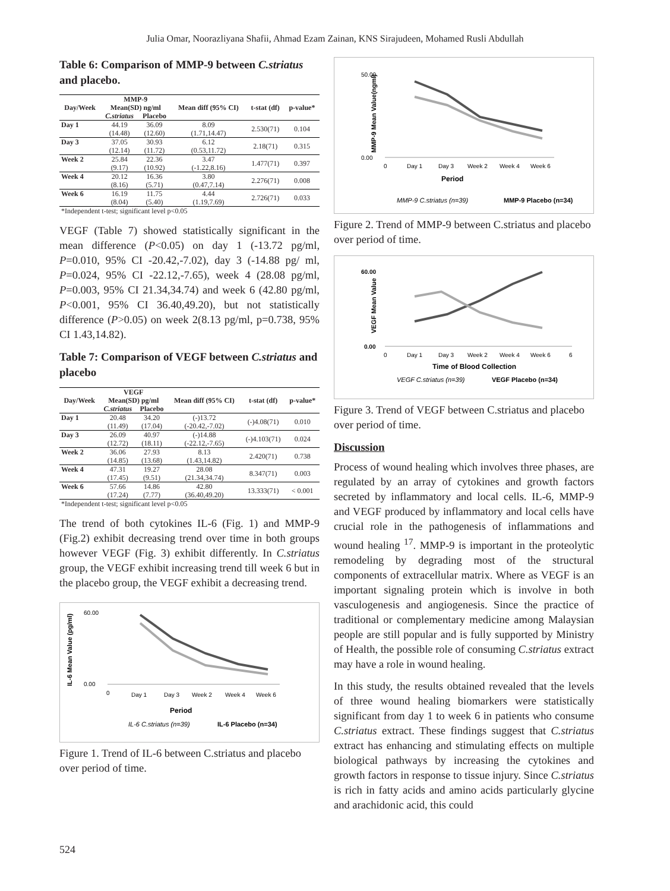Julia Omar, Noorazliyana Shafii, Ahmad Ezam Zainan, KNS Sirajudeen, Mohamed Rusli Abdullah
Table 6: Comparison of MMP-9 between C.striatus and placebo.
| Day/Week | MMP-9 | | Mean diff (95% CI) | t-stat (df) | p-value* |
| --- | --- | --- | --- | --- | --- |
| | Mean(SD) ng/ml | | | | |
| | C.striatus | Placebo | | | |
| Day 1 | 44.19 | 36.09 | 8.09 | 2.530(71) | 0.104 |
| | (14.48) | (12.60) | (1.71,14.47) | | |
| Day 3 | 37.05 | 30.93 | 6.12 | 2.18(71) | 0.315 |
| | (12.14) | (11.72) | (0.53,11.72) | | |
| Week 2 | 25.84 | 22.36 | 3.47 | 1.477(71) | 0.397 |
| | (9.17) | (10.92) | (-1.22,8.16) | | |
| Week 4 | 20.12 | 16.36 | 3.80 | 2.276(71) | 0.008 |
| | (8.16) | (5.71) | (0.47,7.14) | | |
| Week 6 | 16.19 | 11.75 | 4.44 | 2.726(71) | 0.033 |
| | (8.04) | (5.40) | (1.19,7.69) | | |
| *Independent t-test; significant level p<0.05 | | | | | |
VEGF (Table 7) showed statistically significant in the mean difference (P<0.05) on day 1 (-13.72 pg/ml, P=0.010, 95% CI -20.42,-7.02), day 3 (-14.88 pg/ ml, P=0.024, 95% CI -22.12,-7.65), week 4 (28.08 pg/ml, P=0.003, 95% CI 21.34,34.74) and week 6 (42.80 pg/ml, P<0.001, 95% CI 36.40,49.20), but not statistically difference (P>0.05) on week 2(8.13 pg/ml, p=0.738, 95% CI 1.43,14.82).
Table 7: Comparison of VEGF between C.striatus and placebo
| Day/Week | VEGF | | Mean diff (95% CI) | t-stat (df) | p-value* |
| --- | --- | --- | --- | --- | --- |
| | Mean(SD) pg/ml | | | | |
| | C.striatus | Placebo | | | |
| Day 1 | 20.48 | 34.20 | (-)13.72 | (-)4.08(71) | 0.010 |
| | (11.49) | (17.04) | (-20.42,-7.02) | | |
| Day 3 | 26.09 | 40.97 | (-)14.88 | (-)4.103(71) | 0.024 |
| | (12.72) | (18.11) | (-22.12,-7.65) | | |
| Week 2 | 36.06 | 27.93 | 8.13 | 2.420(71) | 0.738 |
| | (14.85) | (13.68) | (1.43,14.82) | | |
| Week 4 | 47.31 | 19.27 | 28.08 | 8.347(71) | 0.003 |
| | (17.45) | (9.51) | (21.34,34.74) | | |
| Week 6 | 57.66 | 14.86 | 42.80 | 13.333(71) | < 0.001 |
| | (17.24) | (7.77) | (36.40,49.20) | | |
| *Independent t-test; significant level p<0.05 | | | | | |
The trend of both cytokines IL-6 (Fig. 1) and MMP-9 (Fig.2) exhibit decreasing trend over time in both groups however VEGF (Fig. 3) exhibit differently. In C.striatus group, the VEGF exhibit increasing trend till week 6 but in the placebo group, the VEGF exhibit a decreasing trend.
60.00
0.00
IL-6 Mean Value (pg/ml)
0
Day 1
Day 3
Week 2
Week 4
Week 6
Period
IL-6 C.striatus (n=39)
IL-6 Placebo (n=34)
Figure 1. Trend of IL-6 between C.striatus and placebo over period of time.
50.00
0.00
MMP-9 Mean Value(ngml)
0
Day 1
Day 3
Week 2
Week 4
Week 6
Period
MMP-9 C.striatus (n=39)
MMP-9 Placebo (n=34)
Figure 2. Trend of MMP-9 between C.striatus and placebo over period of time.
60.00
0.00
VEGF Mean Value
0
Day 1
Day 3
Week 2
Week 4
Week 6
6
Time of Blood Collection
VEGF C.striatus (n=39)
VEGF Placebo (n=34)
Figure 3. Trend of VEGF between C.striatus and placebo over period of time.
Discussion
Process of wound healing which involves three phases, are regulated by an array of cytokines and growth factors secreted by inflammatory and local cells. IL-6, MMP-9 and VEGF produced by inflammatory and local cells have crucial role in the pathogenesis of inflammations and wound healing <sup>17</sup>. MMP-9 is important in the proteolytic remodeling by degrading most of the structural components of extracellular matrix. Where as VEGF is an important signaling protein which is involve in both vasculogenesis and angiogenesis. Since the practice of traditional or complementary medicine among Malaysian people are still popular and is fully supported by Ministry of Health, the possible role of consuming C.striatus extract may have a role in wound healing.
In this study, the results obtained revealed that the levels of three wound healing biomarkers were statistically significant from day 1 to week 6 in patients who consume C.striatus extract. These findings suggest that C.striatus extract has enhancing and stimulating effects on multiple biological pathways by increasing the cytokines and growth factors in response to tissue injury. Since C.striatus is rich in fatty acids and amino acids particularly glycine and arachidonic acid, this could
524